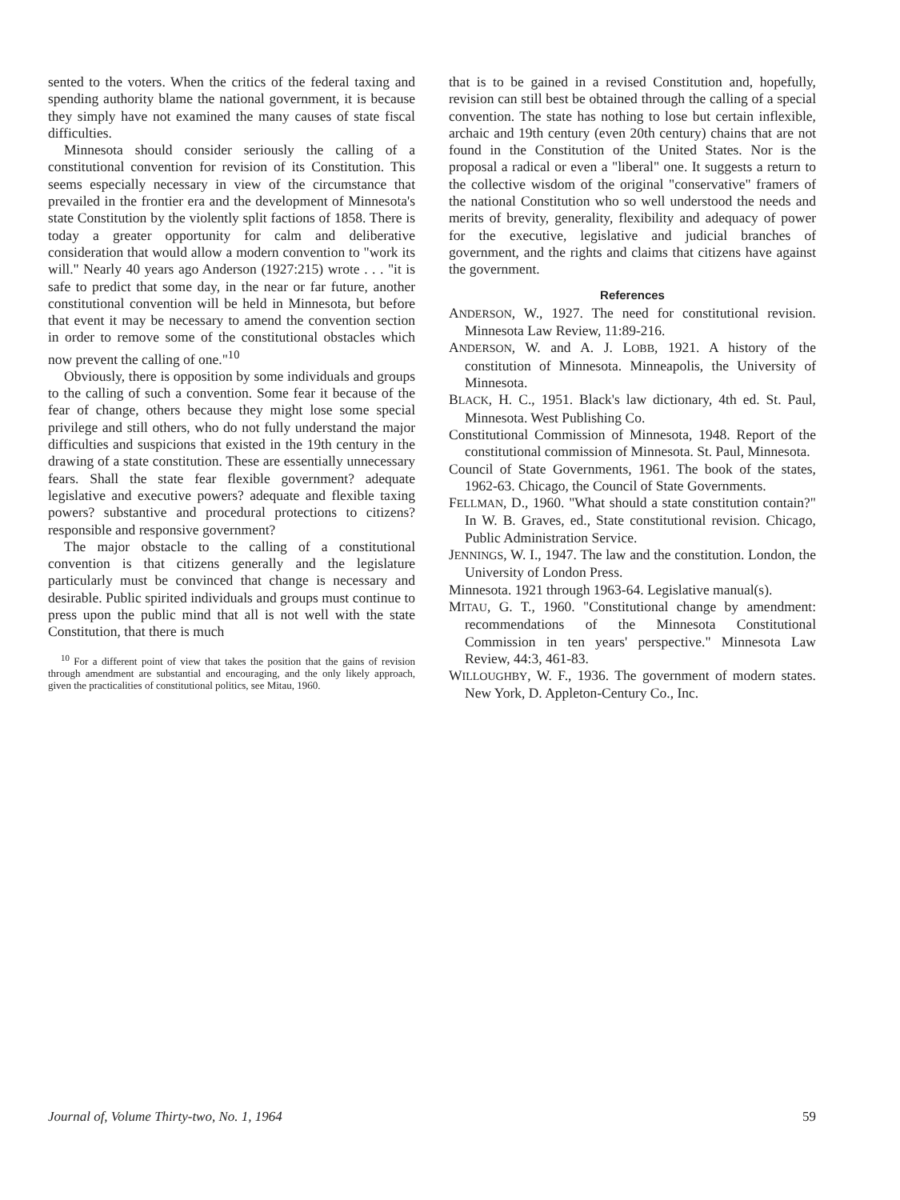sented to the voters. When the critics of the federal taxing and spending authority blame the national government, it is because they simply have not examined the many causes of state fiscal difficulties.
Minnesota should consider seriously the calling of a constitutional convention for revision of its Constitution. This seems especially necessary in view of the circumstance that prevailed in the frontier era and the development of Minnesota's state Constitution by the violently split factions of 1858. There is today a greater opportunity for calm and deliberative consideration that would allow a modern convention to "work its will." Nearly 40 years ago Anderson (1927:215) wrote . . . "it is safe to predict that some day, in the near or far future, another constitutional convention will be held in Minnesota, but before that event it may be necessary to amend the convention section in order to remove some of the constitutional obstacles which now prevent the calling of one."<sup>10</sup>
Obviously, there is opposition by some individuals and groups to the calling of such a convention. Some fear it because of the fear of change, others because they might lose some special privilege and still others, who do not fully understand the major difficulties and suspicions that existed in the 19th century in the drawing of a state constitution. These are essentially unnecessary fears. Shall the state fear flexible government? adequate legislative and executive powers? adequate and flexible taxing powers? substantive and procedural protections to citizens? responsible and responsive government?
The major obstacle to the calling of a constitutional convention is that citizens generally and the legislature particularly must be convinced that change is necessary and desirable. Public spirited individuals and groups must continue to press upon the public mind that all is not well with the state Constitution, that there is much
<sup>10</sup> For a different point of view that takes the position that the gains of revision through amendment are substantial and encouraging, and the only likely approach, given the practicalities of constitutional politics, see Mitau, 1960.
that is to be gained in a revised Constitution and, hopefully, revision can still best be obtained through the calling of a special convention. The state has nothing to lose but certain inflexible, archaic and 19th century (even 20th century) chains that are not found in the Constitution of the United States. Nor is the proposal a radical or even a "liberal" one. It suggests a return to the collective wisdom of the original "conservative" framers of the national Constitution who so well understood the needs and merits of brevity, generality, flexibility and adequacy of power for the executive, legislative and judicial branches of government, and the rights and claims that citizens have against the government.
References
ANDERSON, W., 1927. The need for constitutional revision. Minnesota Law Review, 11:89-216.
ANDERSON, W. and A. J. LOBB, 1921. A history of the constitution of Minnesota. Minneapolis, the University of Minnesota.
BLACK, H. C., 1951. Black's law dictionary, 4th ed. St. Paul, Minnesota. West Publishing Co.
Constitutional Commission of Minnesota, 1948. Report of the constitutional commission of Minnesota. St. Paul, Minnesota.
Council of State Governments, 1961. The book of the states, 1962-63. Chicago, the Council of State Governments.
FELLMAN, D., 1960. "What should a state constitution contain?" In W. B. Graves, ed., State constitutional revision. Chicago, Public Administration Service.
JENNINGS, W. I., 1947. The law and the constitution. London, the University of London Press.
Minnesota. 1921 through 1963-64. Legislative manual(s).
MITAU, G. T., 1960. "Constitutional change by amendment: recommendations of the Minnesota Constitutional Commission in ten years' perspective." Minnesota Law Review, 44:3, 461-83.
WILLOUGHBY, W. F., 1936. The government of modern states. New York, D. Appleton-Century Co., Inc.
Journal of, Volume Thirty-two, No. 1, 1964 59